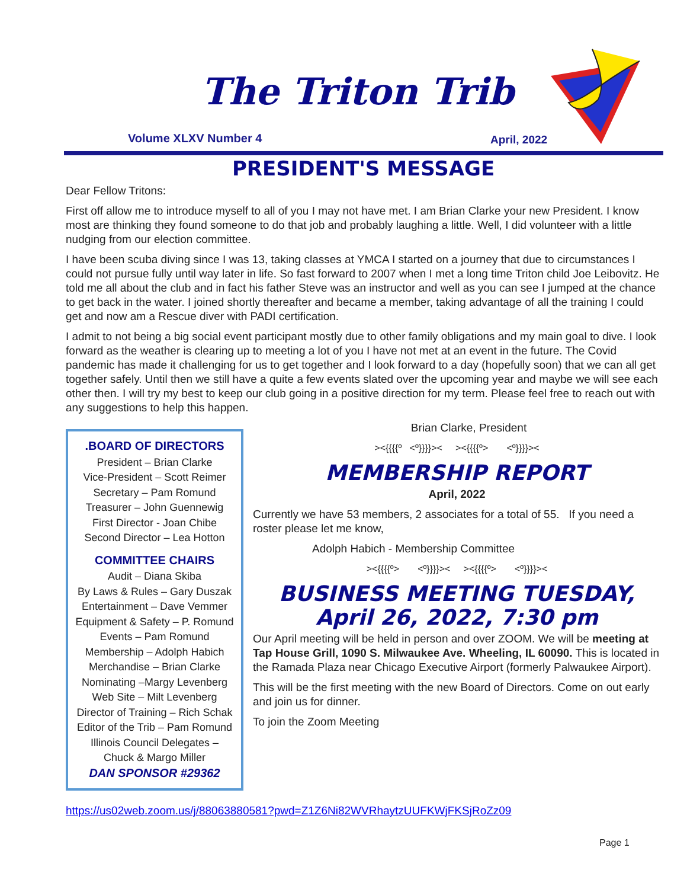The Triton Trib
Volume XLXV Number 4 April, 2022
PRESIDENT'S MESSAGE
Dear Fellow Tritons:
First off allow me to introduce myself to all of you I may not have met. I am Brian Clarke your new President. I know most are thinking they found someone to do that job and probably laughing a little. Well, I did volunteer with a little nudging from our election committee.
I have been scuba diving since I was 13, taking classes at YMCA I started on a journey that due to circumstances I could not pursue fully until way later in life. So fast forward to 2007 when I met a long time Triton child Joe Leibovitz. He told me all about the club and in fact his father Steve was an instructor and well as you can see I jumped at the chance to get back in the water. I joined shortly thereafter and became a member, taking advantage of all the training I could get and now am a Rescue diver with PADI certification.
I admit to not being a big social event participant mostly due to other family obligations and my main goal to dive. I look forward as the weather is clearing up to meeting a lot of you I have not met at an event in the future. The Covid pandemic has made it challenging for us to get together and I look forward to a day (hopefully soon) that we can all get together safely. Until then we still have a quite a few events slated over the upcoming year and maybe we will see each other then. I will try my best to keep our club going in a positive direction for my term. Please feel free to reach out with any suggestions to help this happen.
.BOARD OF DIRECTORS
President – Brian Clarke
Vice-President – Scott Reimer
Secretary – Pam Romund
Treasurer – John Guennewig
First Director - Joan Chibe
Second Director – Lea Hotton
COMMITTEE CHAIRS
Audit – Diana Skiba
By Laws & Rules – Gary Duszak
Entertainment – Dave Vemmer
Equipment & Safety – P. Romund
Events – Pam Romund
Membership – Adolph Habich
Merchandise – Brian Clarke
Nominating –Margy Levenberg
Web Site – Milt Levenberg
Director of Training – Rich Schak
Editor of the Trib – Pam Romund
Illinois Council Delegates –
Chuck & Margo Miller
DAN SPONSOR #29362
Brian Clarke, President
><{{{{º <º}}}}>< ><{{{{º> <º}}}}><
MEMBERSHIP REPORT
April, 2022
Currently we have 53 members, 2 associates for a total of 55. If you need a roster please let me know,
Adolph Habich - Membership Committee
><{{{{º> <º}}}}>< ><{{{{º> <º}}}}><
BUSINESS MEETING TUESDAY, April 26, 2022, 7:30 pm
Our April meeting will be held in person and over ZOOM. We will be meeting at Tap House Grill, 1090 S. Milwaukee Ave. Wheeling, IL 60090. This is located in the Ramada Plaza near Chicago Executive Airport (formerly Palwaukee Airport).
This will be the first meeting with the new Board of Directors. Come on out early and join us for dinner.
To join the Zoom Meeting
https://us02web.zoom.us/j/88063880581?pwd=Z1Z6Ni82WVRhaytzUUFKWjFKSjRoZz09
Page 1